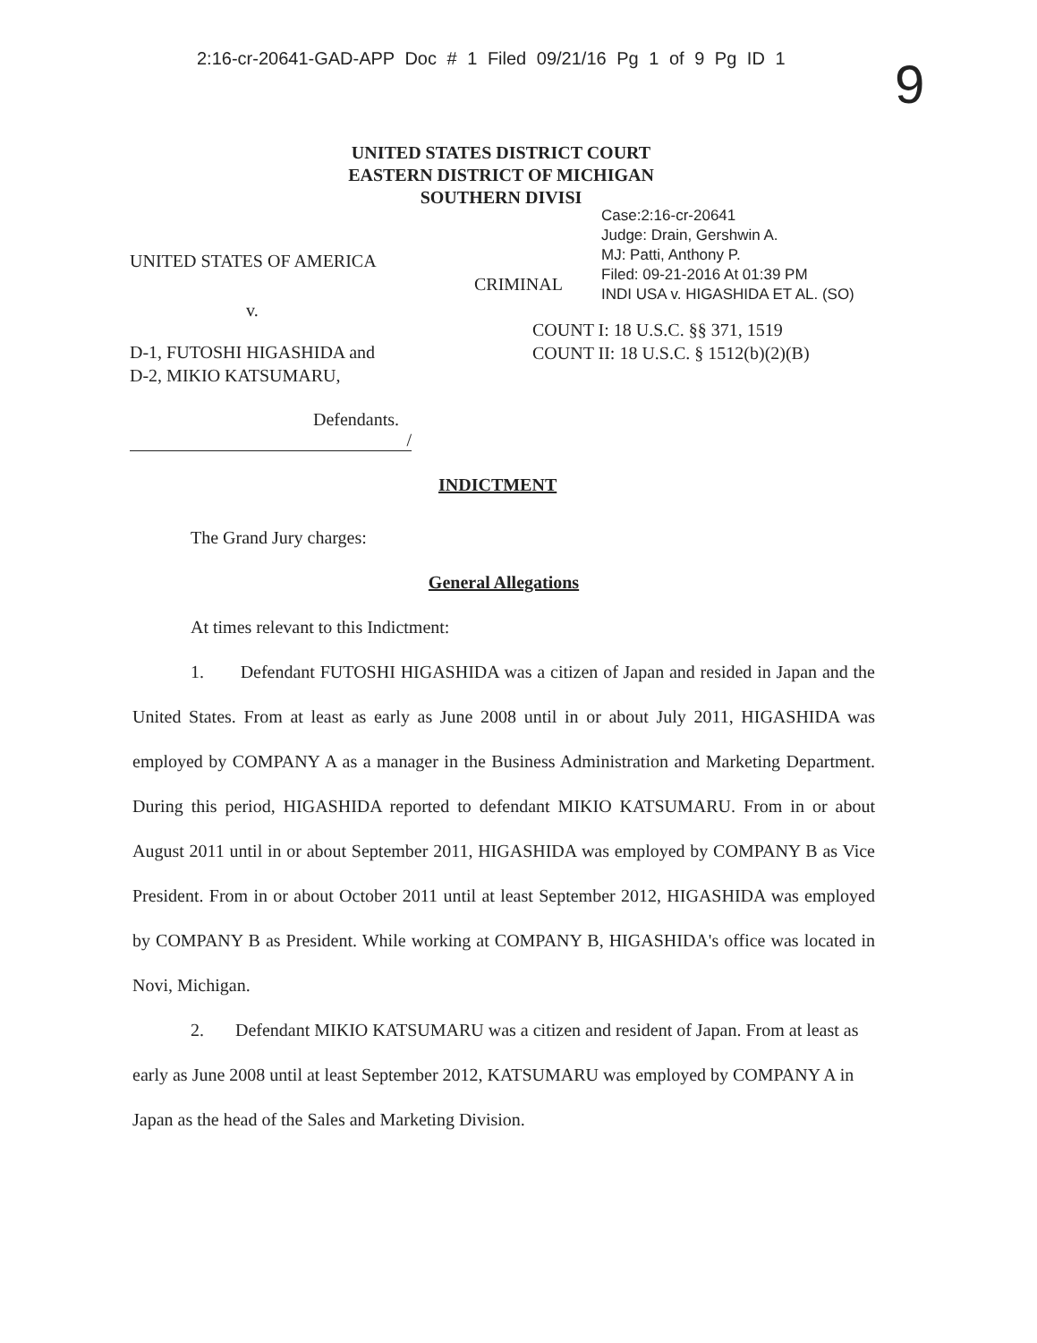2:16-cr-20641-GAD-APP Doc # 1 Filed 09/21/16 Pg 1 of 9 Pg ID 1
9
UNITED STATES DISTRICT COURT
EASTERN DISTRICT OF MICHIGAN
SOUTHERN DIVISI
Case:2:16-cr-20641
Judge: Drain, Gershwin A.
MJ: Patti, Anthony P.
Filed: 09-21-2016 At 01:39 PM
INDI USA v. HIGASHIDA ET AL. (SO)
UNITED STATES OF AMERICA
CRIMINAL
v.
COUNT I: 18 U.S.C. §§ 371, 1519
COUNT II: 18 U.S.C. § 1512(b)(2)(B)
D-1, FUTOSHI HIGASHIDA and
D-2, MIKIO KATSUMARU,
Defendants.
/
INDICTMENT
The Grand Jury charges:
General Allegations
At times relevant to this Indictment:
1. Defendant FUTOSHI HIGASHIDA was a citizen of Japan and resided in Japan and the United States. From at least as early as June 2008 until in or about July 2011, HIGASHIDA was employed by COMPANY A as a manager in the Business Administration and Marketing Department. During this period, HIGASHIDA reported to defendant MIKIO KATSUMARU. From in or about August 2011 until in or about September 2011, HIGASHIDA was employed by COMPANY B as Vice President. From in or about October 2011 until at least September 2012, HIGASHIDA was employed by COMPANY B as President. While working at COMPANY B, HIGASHIDA's office was located in Novi, Michigan.
2. Defendant MIKIO KATSUMARU was a citizen and resident of Japan. From at least as early as June 2008 until at least September 2012, KATSUMARU was employed by COMPANY A in Japan as the head of the Sales and Marketing Division.